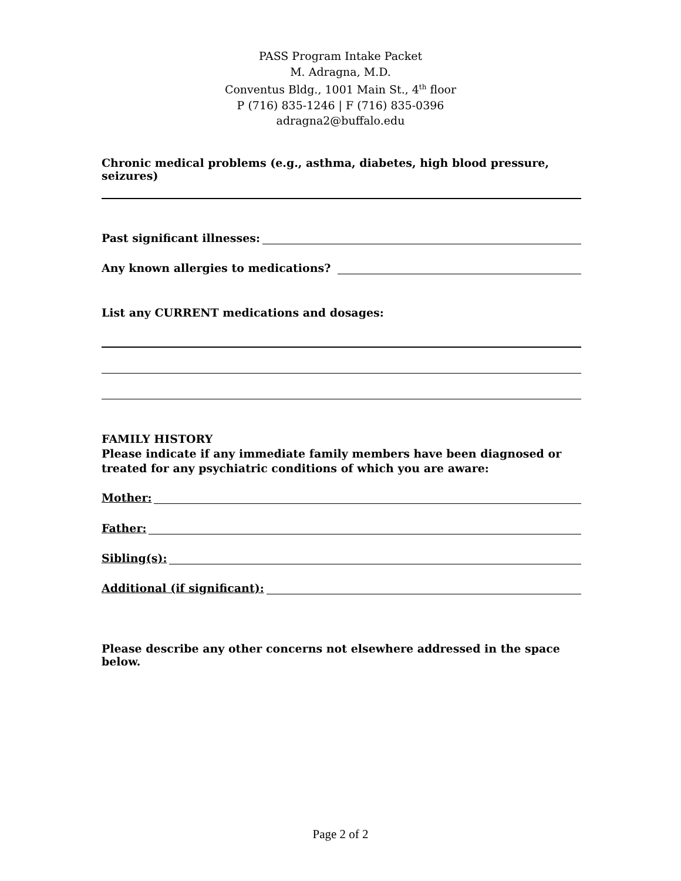PASS Program Intake Packet
M. Adragna, M.D.
Conventus Bldg., 1001 Main St., 4<sup>th</sup> floor
P (716) 835-1246 | F (716) 835-0396
adragna2@buffalo.edu
Chronic medical problems (e.g., asthma, diabetes, high blood pressure, seizures)
Past significant illnesses:
Any known allergies to medications?
List any CURRENT medications and dosages:
FAMILY HISTORY
Please indicate if any immediate family members have been diagnosed or treated for any psychiatric conditions of which you are aware:
Mother:
Father:
Sibling(s):
Additional (if significant):
Please describe any other concerns not elsewhere addressed in the space below.
Page 2 of 2